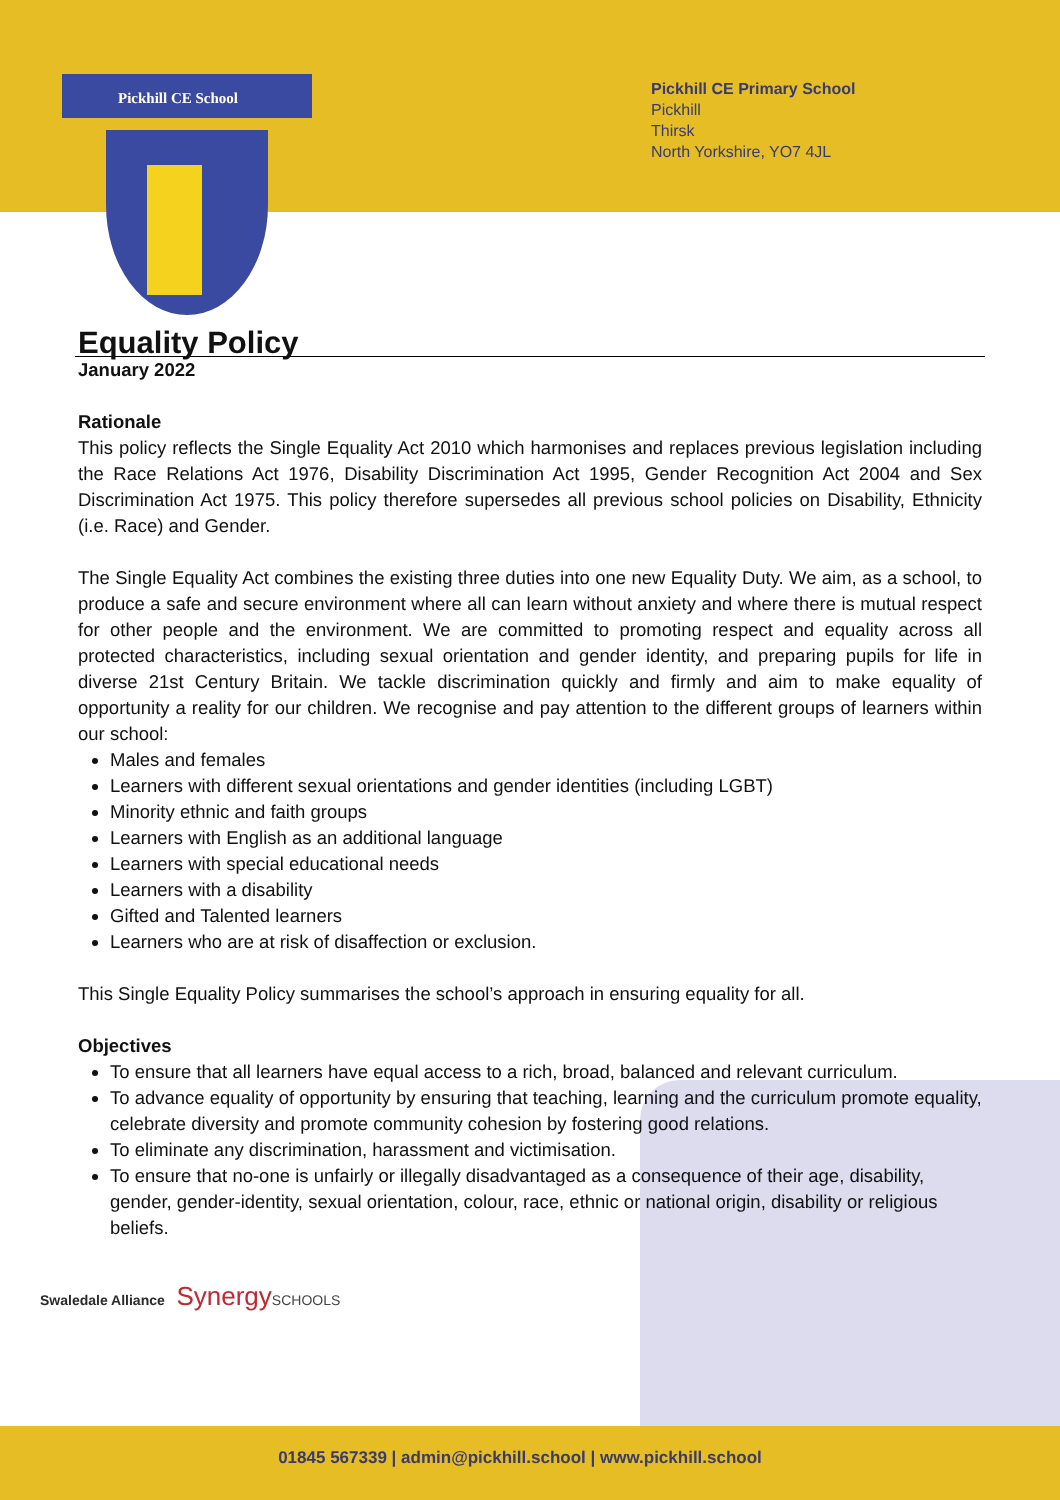Pickhill CE School
Pickhill CE Primary School
Pickhill
Thirsk
North Yorkshire, YO7 4JL
Equality Policy
January 2022
Rationale
This policy reflects the Single Equality Act 2010 which harmonises and replaces previous legislation including the Race Relations Act 1976, Disability Discrimination Act 1995, Gender Recognition Act 2004 and Sex Discrimination Act 1975. This policy therefore supersedes all previous school policies on Disability, Ethnicity (i.e. Race) and Gender.
The Single Equality Act combines the existing three duties into one new Equality Duty. We aim, as a school, to produce a safe and secure environment where all can learn without anxiety and where there is mutual respect for other people and the environment. We are committed to promoting respect and equality across all protected characteristics, including sexual orientation and gender identity, and preparing pupils for life in diverse 21st Century Britain. We tackle discrimination quickly and firmly and aim to make equality of opportunity a reality for our children. We recognise and pay attention to the different groups of learners within our school:
Males and females
Learners with different sexual orientations and gender identities (including LGBT)
Minority ethnic and faith groups
Learners with English as an additional language
Learners with special educational needs
Learners with a disability
Gifted and Talented learners
Learners who are at risk of disaffection or exclusion.
This Single Equality Policy summarises the school’s approach in ensuring equality for all.
Objectives
To ensure that all learners have equal access to a rich, broad, balanced and relevant curriculum.
To advance equality of opportunity by ensuring that teaching, learning and the curriculum promote equality, celebrate diversity and promote community cohesion by fostering good relations.
To eliminate any discrimination, harassment and victimisation.
To ensure that no-one is unfairly or illegally disadvantaged as a consequence of their age, disability, gender, gender-identity, sexual orientation, colour, race, ethnic or national origin, disability or religious beliefs.
Swaledale Alliance Synergy SCHOOLS
01845 567339 | admin@pickhill.school | www.pickhill.school